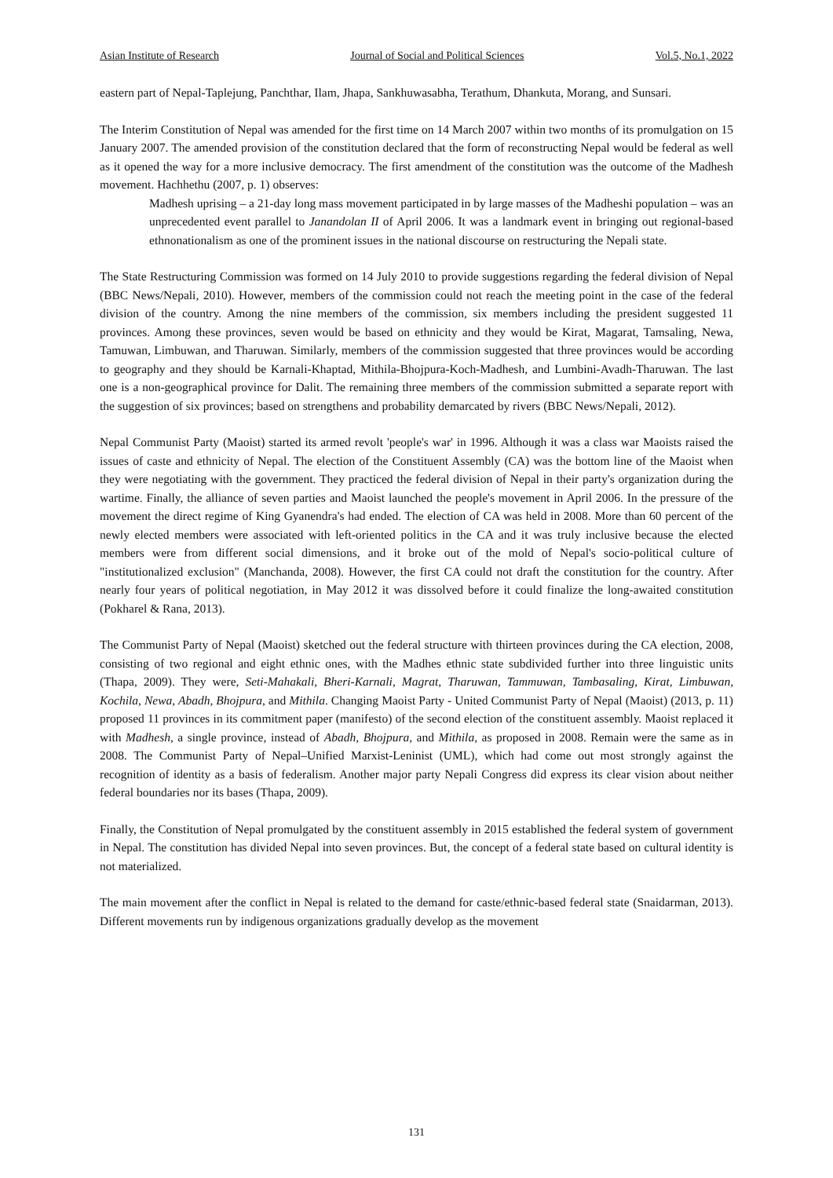Asian Institute of Research Journal of Social and Political Sciences Vol.5, No.1, 2022
eastern part of Nepal-Taplejung, Panchthar, Ilam, Jhapa, Sankhuwasabha, Terathum, Dhankuta, Morang, and Sunsari.
The Interim Constitution of Nepal was amended for the first time on 14 March 2007 within two months of its promulgation on 15 January 2007. The amended provision of the constitution declared that the form of reconstructing Nepal would be federal as well as it opened the way for a more inclusive democracy. The first amendment of the constitution was the outcome of the Madhesh movement. Hachhethu (2007, p. 1) observes:
Madhesh uprising – a 21-day long mass movement participated in by large masses of the Madheshi population – was an unprecedented event parallel to Janandolan II of April 2006. It was a landmark event in bringing out regional-based ethnonationalism as one of the prominent issues in the national discourse on restructuring the Nepali state.
The State Restructuring Commission was formed on 14 July 2010 to provide suggestions regarding the federal division of Nepal (BBC News/Nepali, 2010). However, members of the commission could not reach the meeting point in the case of the federal division of the country. Among the nine members of the commission, six members including the president suggested 11 provinces. Among these provinces, seven would be based on ethnicity and they would be Kirat, Magarat, Tamsaling, Newa, Tamuwan, Limbuwan, and Tharuwan. Similarly, members of the commission suggested that three provinces would be according to geography and they should be Karnali-Khaptad, Mithila-Bhojpura-Koch-Madhesh, and Lumbini-Avadh-Tharuwan. The last one is a non-geographical province for Dalit. The remaining three members of the commission submitted a separate report with the suggestion of six provinces; based on strengthens and probability demarcated by rivers (BBC News/Nepali, 2012).
Nepal Communist Party (Maoist) started its armed revolt 'people's war' in 1996. Although it was a class war Maoists raised the issues of caste and ethnicity of Nepal. The election of the Constituent Assembly (CA) was the bottom line of the Maoist when they were negotiating with the government. They practiced the federal division of Nepal in their party's organization during the wartime. Finally, the alliance of seven parties and Maoist launched the people's movement in April 2006. In the pressure of the movement the direct regime of King Gyanendra's had ended. The election of CA was held in 2008. More than 60 percent of the newly elected members were associated with left-oriented politics in the CA and it was truly inclusive because the elected members were from different social dimensions, and it broke out of the mold of Nepal's socio-political culture of "institutionalized exclusion" (Manchanda, 2008). However, the first CA could not draft the constitution for the country. After nearly four years of political negotiation, in May 2012 it was dissolved before it could finalize the long-awaited constitution (Pokharel & Rana, 2013).
The Communist Party of Nepal (Maoist) sketched out the federal structure with thirteen provinces during the CA election, 2008, consisting of two regional and eight ethnic ones, with the Madhes ethnic state subdivided further into three linguistic units (Thapa, 2009). They were, Seti-Mahakali, Bheri-Karnali, Magrat, Tharuwan, Tammuwan, Tambasaling, Kirat, Limbuwan, Kochila, Newa, Abadh, Bhojpura, and Mithila. Changing Maoist Party - United Communist Party of Nepal (Maoist) (2013, p. 11) proposed 11 provinces in its commitment paper (manifesto) of the second election of the constituent assembly. Maoist replaced it with Madhesh, a single province, instead of Abadh, Bhojpura, and Mithila, as proposed in 2008. Remain were the same as in 2008. The Communist Party of Nepal–Unified Marxist-Leninist (UML), which had come out most strongly against the recognition of identity as a basis of federalism. Another major party Nepali Congress did express its clear vision about neither federal boundaries nor its bases (Thapa, 2009).
Finally, the Constitution of Nepal promulgated by the constituent assembly in 2015 established the federal system of government in Nepal. The constitution has divided Nepal into seven provinces. But, the concept of a federal state based on cultural identity is not materialized.
The main movement after the conflict in Nepal is related to the demand for caste/ethnic-based federal state (Snaidarman, 2013). Different movements run by indigenous organizations gradually develop as the movement
131